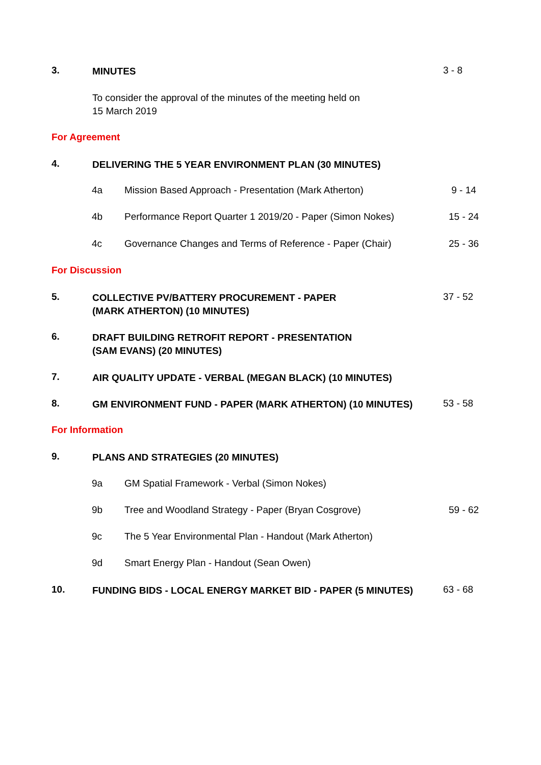3. MINUTES 3 - 8
To consider the approval of the minutes of the meeting held on
15 March 2019
For Agreement
4. DELIVERING THE 5 YEAR ENVIRONMENT PLAN (30 MINUTES)
4a Mission Based Approach - Presentation (Mark Atherton) 9 - 14
4b Performance Report Quarter 1 2019/20 - Paper (Simon Nokes) 15 - 24
4c Governance Changes and Terms of Reference - Paper (Chair) 25 - 36
For Discussion
5. COLLECTIVE PV/BATTERY PROCUREMENT - PAPER
(MARK ATHERTON) (10 MINUTES) 37 - 52
6. DRAFT BUILDING RETROFIT REPORT - PRESENTATION
(SAM EVANS) (20 MINUTES)
7. AIR QUALITY UPDATE - VERBAL (MEGAN BLACK) (10 MINUTES)
8. GM ENVIRONMENT FUND - PAPER (MARK ATHERTON) (10 MINUTES) 53 - 58
For Information
9. PLANS AND STRATEGIES (20 MINUTES)
9a GM Spatial Framework - Verbal (Simon Nokes)
9b Tree and Woodland Strategy - Paper (Bryan Cosgrove) 59 - 62
9c The 5 Year Environmental Plan - Handout (Mark Atherton)
9d Smart Energy Plan - Handout (Sean Owen)
10. FUNDING BIDS - LOCAL ENERGY MARKET BID - PAPER (5 MINUTES) 63 - 68